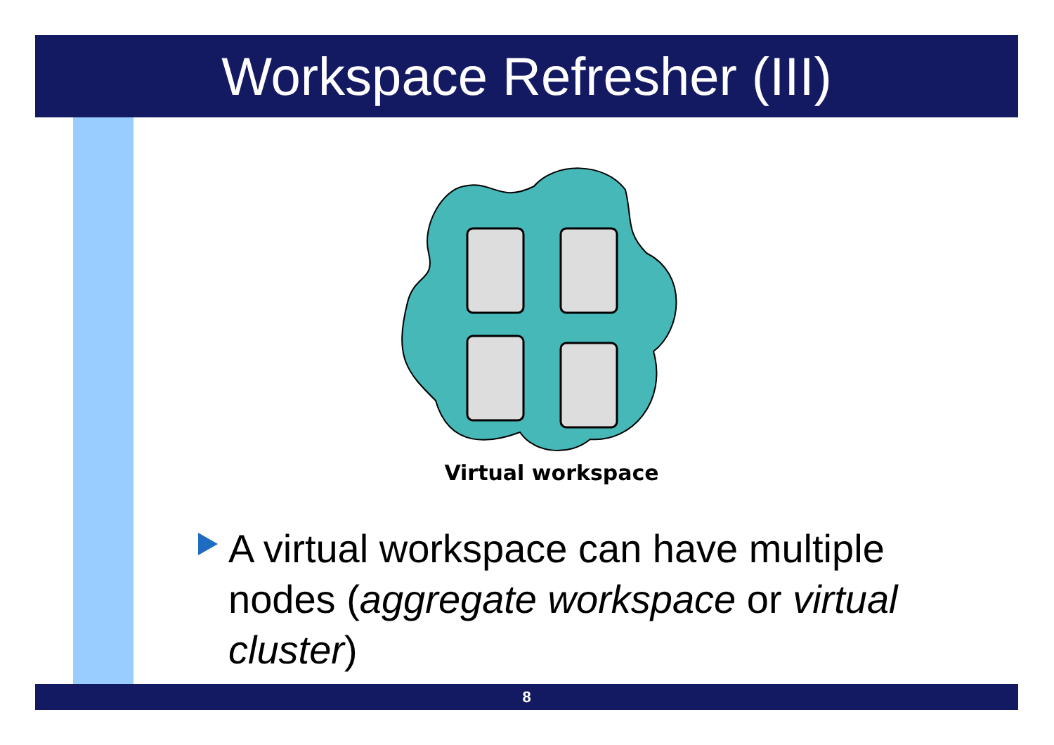Workspace Refresher (III)
Virtual workspace
A virtual workspace can have multiple nodes (aggregate workspace or virtual cluster)
8